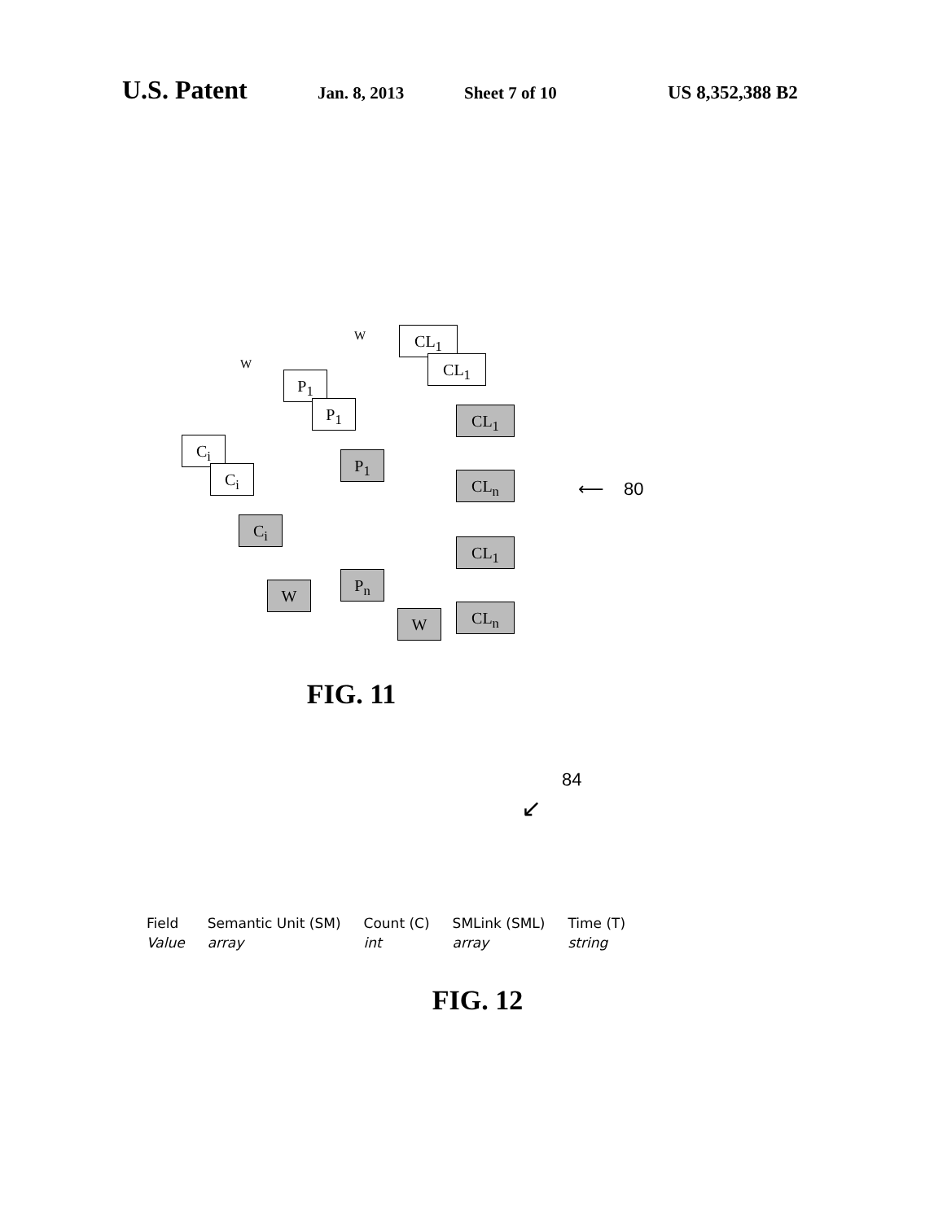U.S. Patent Jan. 8, 2013 Sheet 7 of 10 US 8,352,388 B2
W
W CL<sub>1</sub>
CL<sub>1</sub>
P<sub>1</sub>
P<sub>1</sub> CL<sub>1</sub>
C<sub>i</sub>
C<sub>i</sub>
P<sub>1</sub>
CL<sub>n</sub>
C<sub>i</sub>
CL<sub>1</sub>
W
P<sub>n</sub>
CL<sub>n</sub>
W
FIG. 11
⟵ 80
84
↙
| Field | Semantic Unit (SM) | Count (C) | SMLink (SML) | Time (T) |
| --- | --- | --- | --- | --- |
| Value | array | int | array | string |
FIG. 12